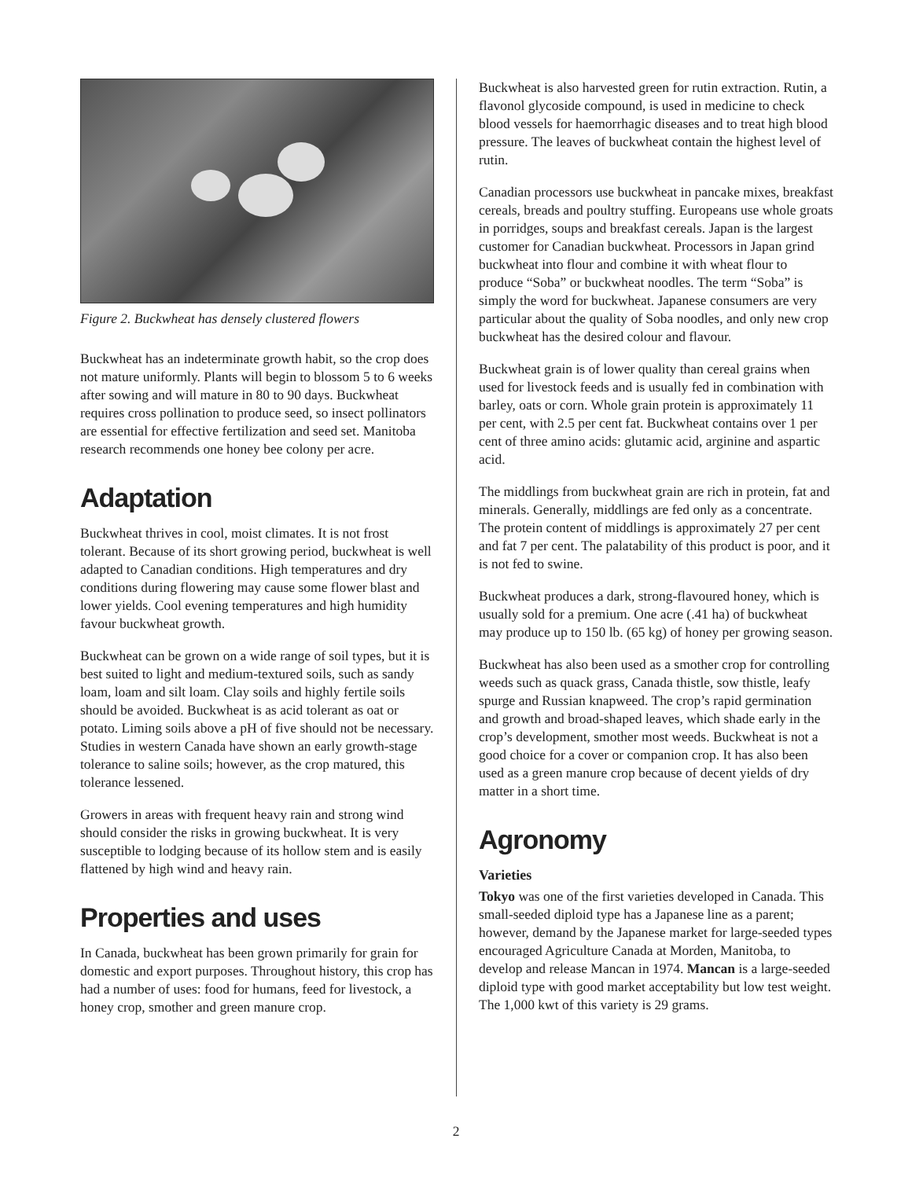Figure 2. Buckwheat has densely clustered flowers
Buckwheat has an indeterminate growth habit, so the crop does not mature uniformly. Plants will begin to blossom 5 to 6 weeks after sowing and will mature in 80 to 90 days. Buckwheat requires cross pollination to produce seed, so insect pollinators are essential for effective fertilization and seed set. Manitoba research recommends one honey bee colony per acre.
Adaptation
Buckwheat thrives in cool, moist climates. It is not frost tolerant. Because of its short growing period, buckwheat is well adapted to Canadian conditions. High temperatures and dry conditions during flowering may cause some flower blast and lower yields. Cool evening temperatures and high humidity favour buckwheat growth.
Buckwheat can be grown on a wide range of soil types, but it is best suited to light and medium-textured soils, such as sandy loam, loam and silt loam. Clay soils and highly fertile soils should be avoided. Buckwheat is as acid tolerant as oat or potato. Liming soils above a pH of five should not be necessary. Studies in western Canada have shown an early growth-stage tolerance to saline soils; however, as the crop matured, this tolerance lessened.
Growers in areas with frequent heavy rain and strong wind should consider the risks in growing buckwheat. It is very susceptible to lodging because of its hollow stem and is easily flattened by high wind and heavy rain.
Properties and uses
In Canada, buckwheat has been grown primarily for grain for domestic and export purposes. Throughout history, this crop has had a number of uses: food for humans, feed for livestock, a honey crop, smother and green manure crop.
Buckwheat is also harvested green for rutin extraction. Rutin, a flavonol glycoside compound, is used in medicine to check blood vessels for haemorrhagic diseases and to treat high blood pressure. The leaves of buckwheat contain the highest level of rutin.
Canadian processors use buckwheat in pancake mixes, breakfast cereals, breads and poultry stuffing. Europeans use whole groats in porridges, soups and breakfast cereals. Japan is the largest customer for Canadian buckwheat. Processors in Japan grind buckwheat into flour and combine it with wheat flour to produce “Soba” or buckwheat noodles. The term “Soba” is simply the word for buckwheat. Japanese consumers are very particular about the quality of Soba noodles, and only new crop buckwheat has the desired colour and flavour.
Buckwheat grain is of lower quality than cereal grains when used for livestock feeds and is usually fed in combination with barley, oats or corn. Whole grain protein is approximately 11 per cent, with 2.5 per cent fat. Buckwheat contains over 1 per cent of three amino acids: glutamic acid, arginine and aspartic acid.
The middlings from buckwheat grain are rich in protein, fat and minerals. Generally, middlings are fed only as a concentrate. The protein content of middlings is approximately 27 per cent and fat 7 per cent. The palatability of this product is poor, and it is not fed to swine.
Buckwheat produces a dark, strong-flavoured honey, which is usually sold for a premium. One acre (.41 ha) of buckwheat may produce up to 150 lb. (65 kg) of honey per growing season.
Buckwheat has also been used as a smother crop for controlling weeds such as quack grass, Canada thistle, sow thistle, leafy spurge and Russian knapweed. The crop’s rapid germination and growth and broad-shaped leaves, which shade early in the crop’s development, smother most weeds. Buckwheat is not a good choice for a cover or companion crop. It has also been used as a green manure crop because of decent yields of dry matter in a short time.
Agronomy
Varieties
Tokyo was one of the first varieties developed in Canada. This small-seeded diploid type has a Japanese line as a parent; however, demand by the Japanese market for large-seeded types encouraged Agriculture Canada at Morden, Manitoba, to develop and release Mancan in 1974. Mancan is a large-seeded diploid type with good market acceptability but low test weight. The 1,000 kwt of this variety is 29 grams.
2